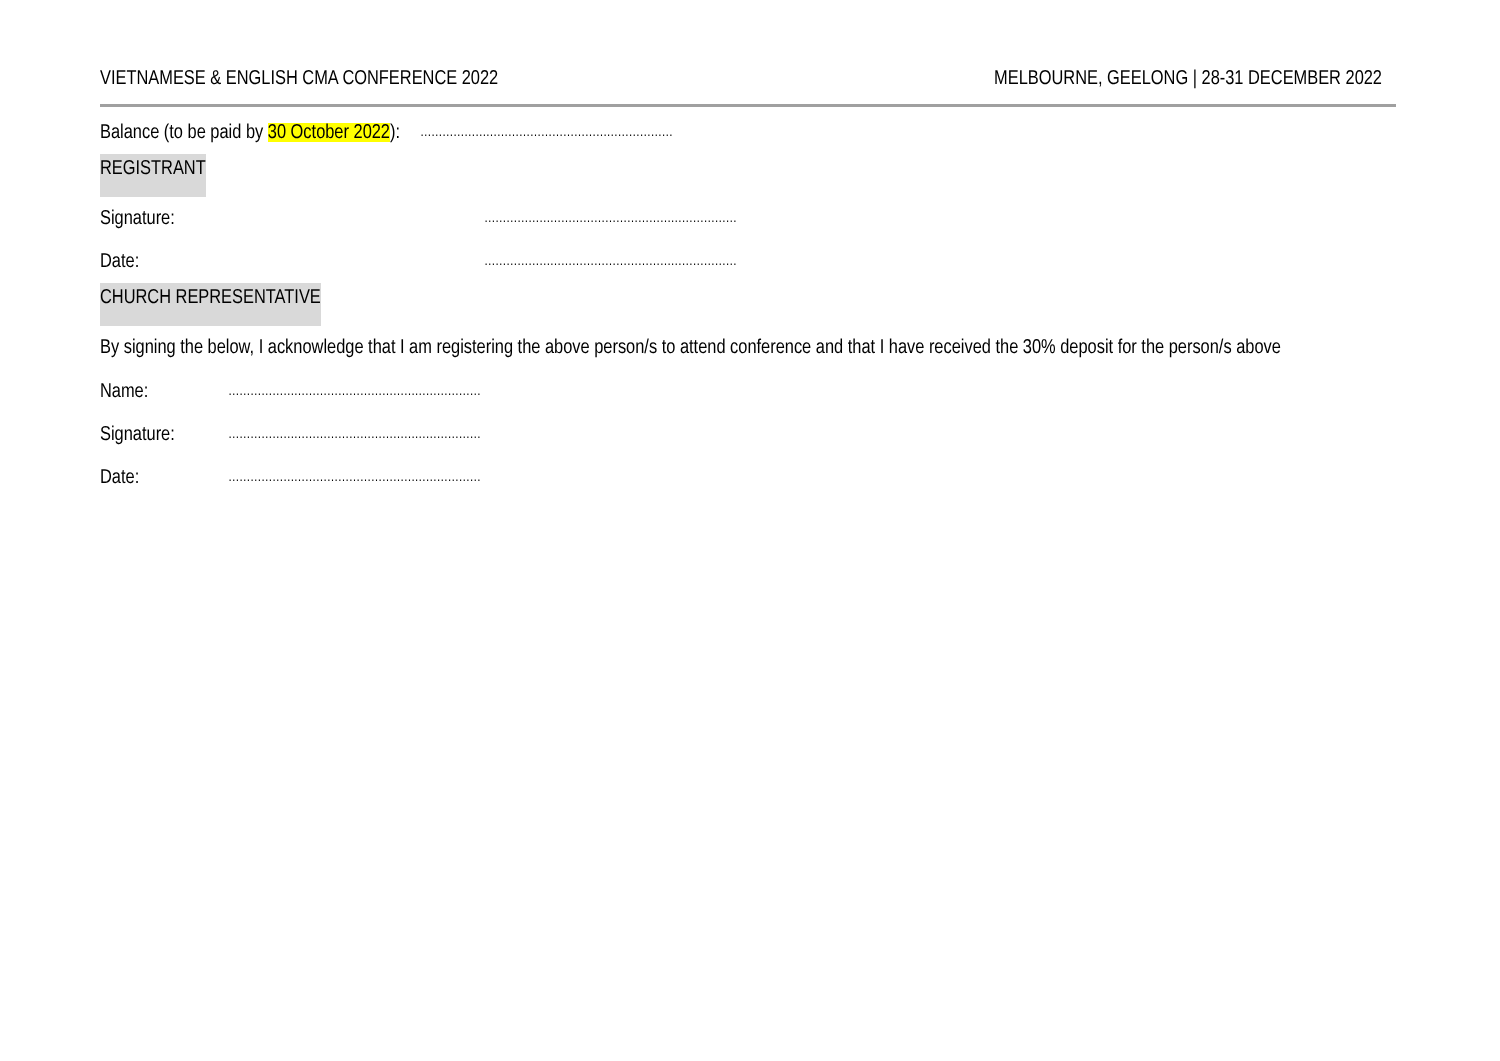VIETNAMESE & ENGLISH CMA CONFERENCE 2022 MELBOURNE, GEELONG | 28-31 DECEMBER 2022
Balance (to be paid by 30 October 2022): ……………………………………………………………
REGISTRANT
Signature: ……………………………………………………………
Date: ……………………………………………………………
CHURCH REPRESENTATIVE
By signing the below, I acknowledge that I am registering the above person/s to attend conference and that I have received the 30% deposit for the person/s above
Name: ……………………………………………………………
Signature: ……………………………………………………………
Date: ……………………………………………………………